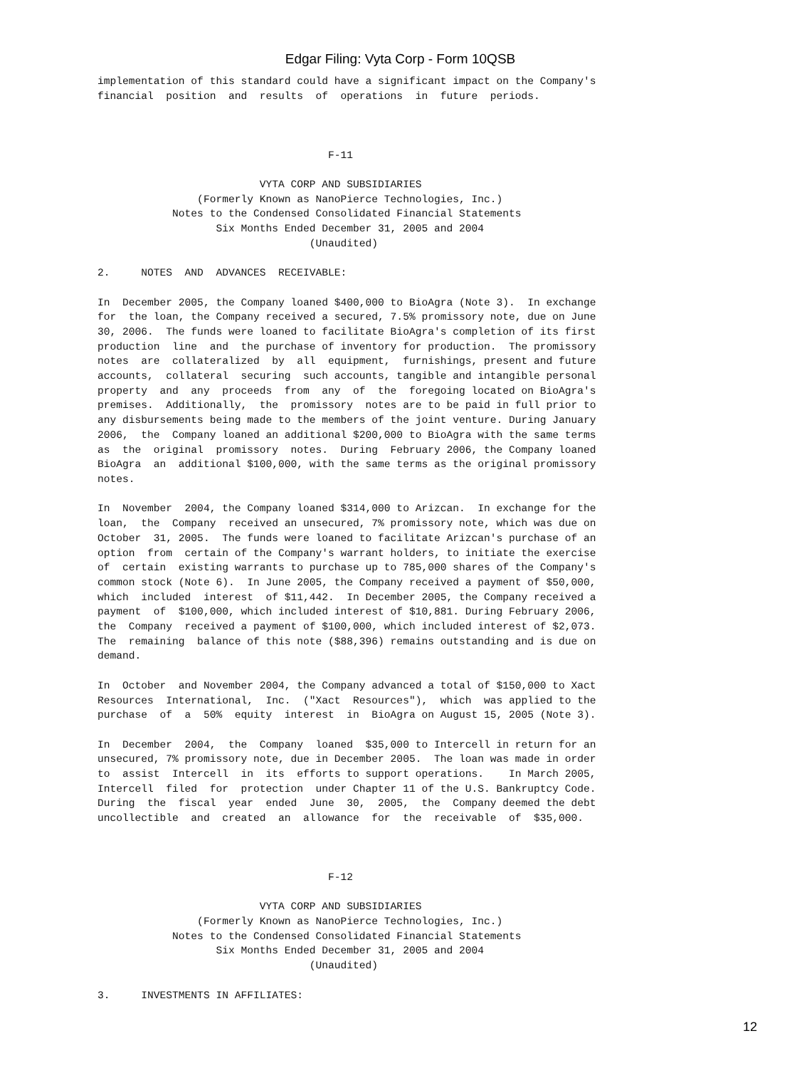Edgar Filing: Vyta Corp - Form 10QSB
implementation of this standard could have a significant impact on the Company's
financial  position  and  results  of  operations  in  future  periods.



                                     F-11

                          VYTA CORP AND SUBSIDIARIES
                (Formerly Known as NanoPierce Technologies, Inc.)
            Notes to the Condensed Consolidated Financial Statements
                   Six Months Ended December 31, 2005 and 2004
                                  (Unaudited)

2.     NOTES  AND  ADVANCES  RECEIVABLE:

In  December 2005, the Company loaned $400,000 to BioAgra (Note 3).  In exchange
for  the loan, the Company received a secured, 7.5% promissory note, due on June
30, 2006.  The funds were loaned to facilitate BioAgra's completion of its first
production  line  and  the purchase of inventory for production.  The promissory
notes  are  collateralized  by  all  equipment,  furnishings, present and future
accounts,  collateral  securing  such accounts, tangible and intangible personal
property  and  any  proceeds  from  any  of  the  foregoing located on BioAgra's
premises.  Additionally,  the  promissory  notes are to be paid in full prior to
any disbursements being made to the members of the joint venture. During January
2006,  the  Company loaned an additional $200,000 to BioAgra with the same terms
as  the  original  promissory  notes.  During  February 2006, the Company loaned
BioAgra  an  additional $100,000, with the same terms as the original promissory
notes.

In  November  2004, the Company loaned $314,000 to Arizcan.  In exchange for the
loan,  the  Company  received an unsecured, 7% promissory note, which was due on
October  31, 2005.  The funds were loaned to facilitate Arizcan's purchase of an
option  from  certain of the Company's warrant holders, to initiate the exercise
of  certain  existing warrants to purchase up to 785,000 shares of the Company's
common stock (Note 6).  In June 2005, the Company received a payment of $50,000,
which  included  interest  of $11,442.  In December 2005, the Company received a
payment  of  $100,000, which included interest of $10,881. During February 2006,
the  Company  received a payment of $100,000, which included interest of $2,073.
The  remaining  balance of this note ($88,396) remains outstanding and is due on
demand.

In  October  and November 2004, the Company advanced a total of $150,000 to Xact
Resources  International,  Inc.  ("Xact  Resources"),  which  was applied to the
purchase  of  a  50%  equity  interest  in  BioAgra on August 15, 2005 (Note 3).

In  December  2004,  the  Company  loaned  $35,000 to Intercell in return for an
unsecured, 7% promissory note, due in December 2005.  The loan was made in order
to  assist  Intercell  in  its  efforts to support operations.    In March 2005,
Intercell  filed  for  protection  under Chapter 11 of the U.S. Bankruptcy Code.
During  the  fiscal  year  ended  June  30,  2005,  the  Company deemed the debt
uncollectible  and  created  an  allowance  for  the  receivable  of  $35,000.



                                     F-12

                          VYTA CORP AND SUBSIDIARIES
                (Formerly Known as NanoPierce Technologies, Inc.)
            Notes to the Condensed Consolidated Financial Statements
                   Six Months Ended December 31, 2005 and 2004
                                  (Unaudited)

3.     INVESTMENTS IN AFFILIATES:
12